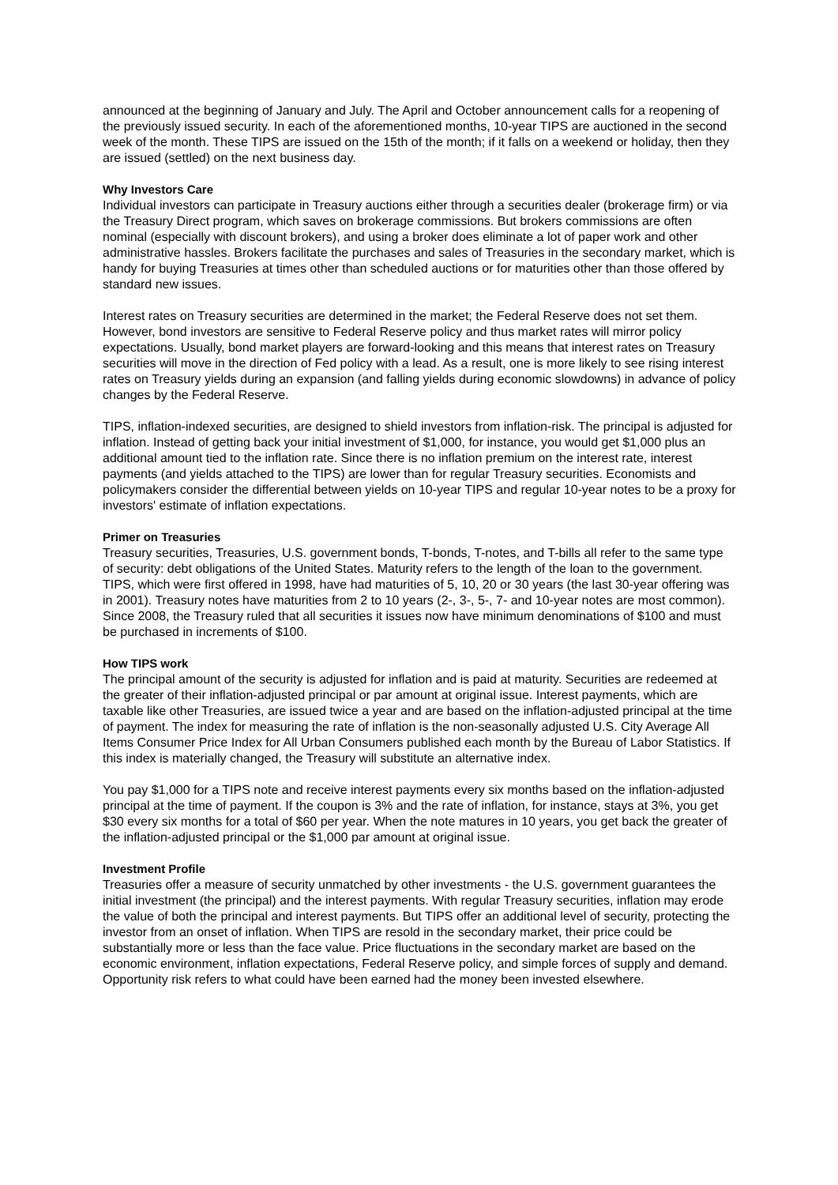announced at the beginning of January and July. The April and October announcement calls for a reopening of the previously issued security. In each of the aforementioned months, 10-year TIPS are auctioned in the second week of the month. These TIPS are issued on the 15th of the month; if it falls on a weekend or holiday, then they are issued (settled) on the next business day.
Why Investors Care
Individual investors can participate in Treasury auctions either through a securities dealer (brokerage firm) or via the Treasury Direct program, which saves on brokerage commissions. But brokers commissions are often nominal (especially with discount brokers), and using a broker does eliminate a lot of paper work and other administrative hassles. Brokers facilitate the purchases and sales of Treasuries in the secondary market, which is handy for buying Treasuries at times other than scheduled auctions or for maturities other than those offered by standard new issues.
Interest rates on Treasury securities are determined in the market; the Federal Reserve does not set them. However, bond investors are sensitive to Federal Reserve policy and thus market rates will mirror policy expectations. Usually, bond market players are forward-looking and this means that interest rates on Treasury securities will move in the direction of Fed policy with a lead. As a result, one is more likely to see rising interest rates on Treasury yields during an expansion (and falling yields during economic slowdowns) in advance of policy changes by the Federal Reserve.
TIPS, inflation-indexed securities, are designed to shield investors from inflation-risk. The principal is adjusted for inflation. Instead of getting back your initial investment of $1,000, for instance, you would get $1,000 plus an additional amount tied to the inflation rate. Since there is no inflation premium on the interest rate, interest payments (and yields attached to the TIPS) are lower than for regular Treasury securities. Economists and policymakers consider the differential between yields on 10-year TIPS and regular 10-year notes to be a proxy for investors' estimate of inflation expectations.
Primer on Treasuries
Treasury securities, Treasuries, U.S. government bonds, T-bonds, T-notes, and T-bills all refer to the same type of security: debt obligations of the United States. Maturity refers to the length of the loan to the government. TIPS, which were first offered in 1998, have had maturities of 5, 10, 20 or 30 years (the last 30-year offering was in 2001). Treasury notes have maturities from 2 to 10 years (2-, 3-, 5-, 7- and 10-year notes are most common). Since 2008, the Treasury ruled that all securities it issues now have minimum denominations of $100 and must be purchased in increments of $100.
How TIPS work
The principal amount of the security is adjusted for inflation and is paid at maturity. Securities are redeemed at the greater of their inflation-adjusted principal or par amount at original issue. Interest payments, which are taxable like other Treasuries, are issued twice a year and are based on the inflation-adjusted principal at the time of payment. The index for measuring the rate of inflation is the non-seasonally adjusted U.S. City Average All Items Consumer Price Index for All Urban Consumers published each month by the Bureau of Labor Statistics. If this index is materially changed, the Treasury will substitute an alternative index.
You pay $1,000 for a TIPS note and receive interest payments every six months based on the inflation-adjusted principal at the time of payment. If the coupon is 3% and the rate of inflation, for instance, stays at 3%, you get $30 every six months for a total of $60 per year. When the note matures in 10 years, you get back the greater of the inflation-adjusted principal or the $1,000 par amount at original issue.
Investment Profile
Treasuries offer a measure of security unmatched by other investments - the U.S. government guarantees the initial investment (the principal) and the interest payments. With regular Treasury securities, inflation may erode the value of both the principal and interest payments. But TIPS offer an additional level of security, protecting the investor from an onset of inflation. When TIPS are resold in the secondary market, their price could be substantially more or less than the face value. Price fluctuations in the secondary market are based on the economic environment, inflation expectations, Federal Reserve policy, and simple forces of supply and demand. Opportunity risk refers to what could have been earned had the money been invested elsewhere.